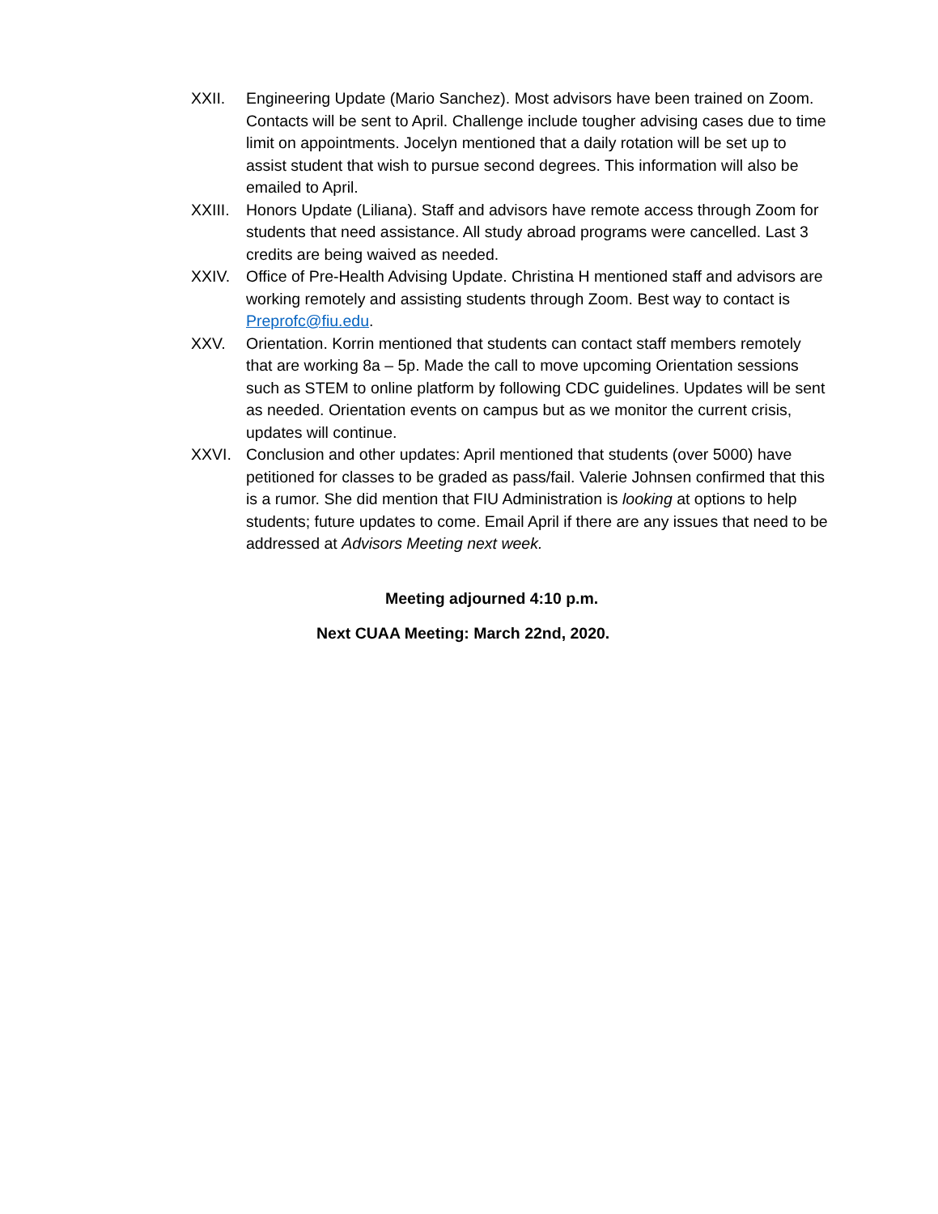XXII. Engineering Update (Mario Sanchez). Most advisors have been trained on Zoom. Contacts will be sent to April. Challenge include tougher advising cases due to time limit on appointments. Jocelyn mentioned that a daily rotation will be set up to assist student that wish to pursue second degrees. This information will also be emailed to April.
XXIII.
Honors Update (Liliana). Staff and advisors have remote access through Zoom for students that need assistance. All study abroad programs were cancelled. Last 3 credits are being waived as needed.
XXIV. Office of Pre-Health Advising Update. Christina H mentioned staff and advisors are working remotely and assisting students through Zoom. Best way to contact is Preprofc@fiu.edu.
XXV. Orientation. Korrin mentioned that students can contact staff members remotely that are working 8a – 5p. Made the call to move upcoming Orientation sessions such as STEM to online platform by following CDC guidelines. Updates will be sent as needed. Orientation events on campus but as we monitor the current crisis, updates will continue.
XXVI. Conclusion and other updates: April mentioned that students (over 5000) have petitioned for classes to be graded as pass/fail. Valerie Johnsen confirmed that this is a rumor. She did mention that FIU Administration is looking at options to help students; future updates to come. Email April if there are any issues that need to be addressed at Advisors Meeting next week.
Meeting adjourned 4:10 p.m.
Next CUAA Meeting: March 22nd, 2020.